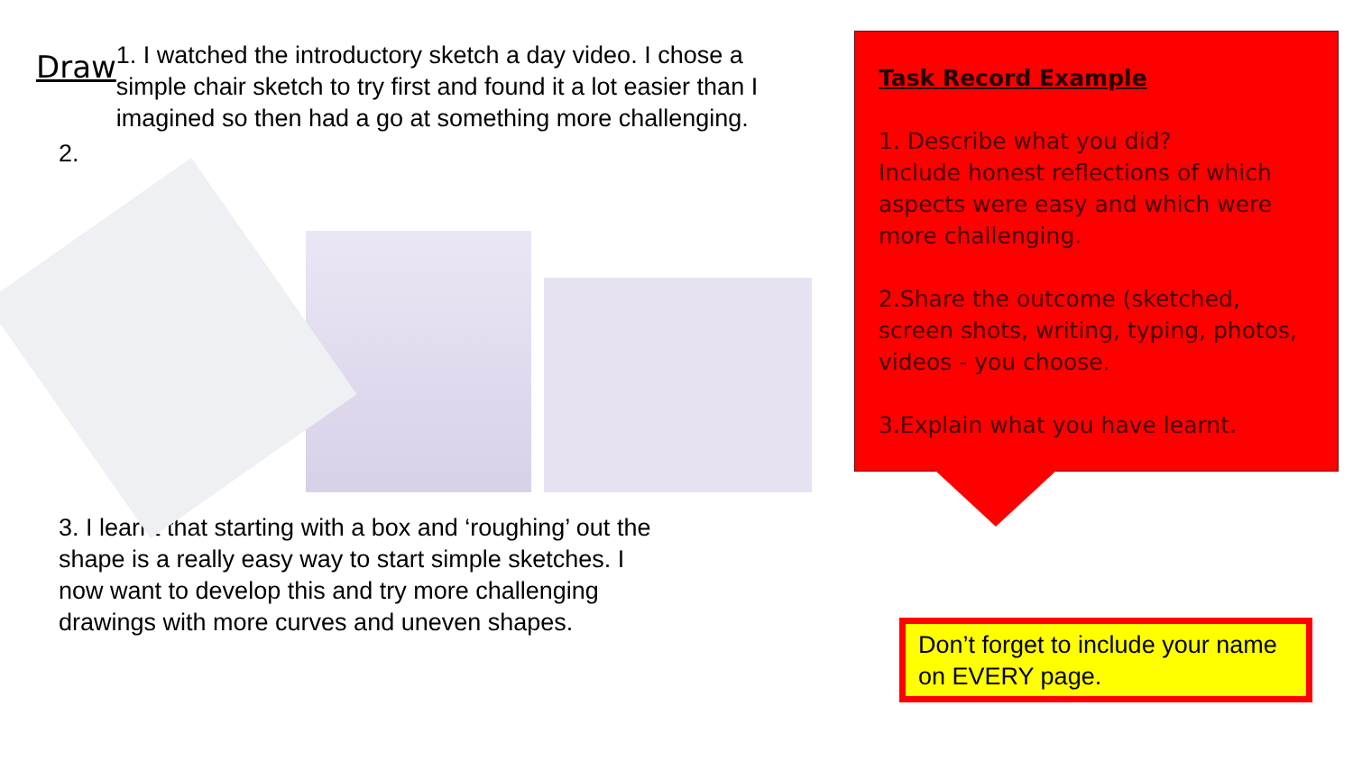Draw
1. I watched the introductory sketch a day video. I chose a simple chair sketch to try first and found it a lot easier than I imagined so then had a go at something more challenging.
2.
3. I learnt that starting with a box and ‘roughing’ out the shape is a really easy way to start simple sketches. I now want to develop this and try more challenging drawings with more curves and uneven shapes.
Task Record Example
1. Describe what you did?
Include honest reflections of which aspects were easy and which were more challenging.
2.Share the outcome (sketched, screen shots, writing, typing, photos, videos - you choose.
3.Explain what you have learnt.
Don’t forget to include your name on EVERY page.